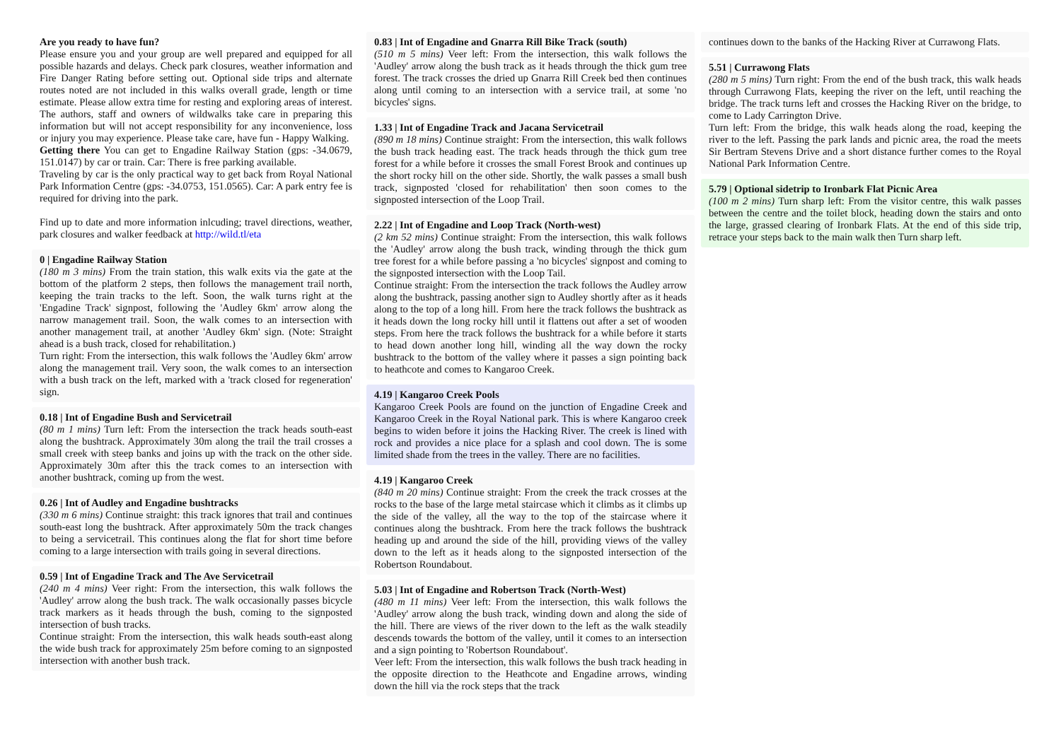Are you ready to have fun?
Please ensure you and your group are well prepared and equipped for all possible hazards and delays. Check park closures, weather information and Fire Danger Rating before setting out. Optional side trips and alternate routes noted are not included in this walks overall grade, length or time estimate. Please allow extra time for resting and exploring areas of interest. The authors, staff and owners of wildwalks take care in preparing this information but will not accept responsibility for any inconvenience, loss or injury you may experience. Please take care, have fun - Happy Walking.
Getting there You can get to Engadine Railway Station (gps: -34.0679, 151.0147) by car or train. Car: There is free parking available.
Traveling by car is the only practical way to get back from Royal National Park Information Centre (gps: -34.0753, 151.0565). Car: A park entry fee is required for driving into the park.
Find up to date and more information inlcuding; travel directions, weather, park closures and walker feedback at http://wild.tl/eta
0 | Engadine Railway Station
(180 m 3 mins) From the train station, this walk exits via the gate at the bottom of the platform 2 steps, then follows the management trail north, keeping the train tracks to the left. Soon, the walk turns right at the 'Engadine Track' signpost, following the 'Audley 6km' arrow along the narrow management trail. Soon, the walk comes to an intersection with another management trail, at another 'Audley 6km' sign. (Note: Straight ahead is a bush track, closed for rehabilitation.)
Turn right: From the intersection, this walk follows the 'Audley 6km' arrow along the management trail. Very soon, the walk comes to an intersection with a bush track on the left, marked with a 'track closed for regeneration' sign.
0.18 | Int of Engadine Bush and Servicetrail
(80 m 1 mins) Turn left: From the intersection the track heads south-east along the bushtrack. Approximately 30m along the trail the trail crosses a small creek with steep banks and joins up with the track on the other side. Approximately 30m after this the track comes to an intersection with another bushtrack, coming up from the west.
0.26 | Int of Audley and Engadine bushtracks
(330 m 6 mins) Continue straight: this track ignores that trail and continues south-east long the bushtrack. After approximately 50m the track changes to being a servicetrail. This continues along the flat for short time before coming to a large intersection with trails going in several directions.
0.59 | Int of Engadine Track and The Ave Servicetrail
(240 m 4 mins) Veer right: From the intersection, this walk follows the 'Audley' arrow along the bush track. The walk occasionally passes bicycle track markers as it heads through the bush, coming to the signposted intersection of bush tracks.
Continue straight: From the intersection, this walk heads south-east along the wide bush track for approximately 25m before coming to an signposted intersection with another bush track.
0.83 | Int of Engadine and Gnarra Rill Bike Track (south)
(510 m 5 mins) Veer left: From the intersection, this walk follows the 'Audley' arrow along the bush track as it heads through the thick gum tree forest. The track crosses the dried up Gnarra Rill Creek bed then continues along until coming to an intersection with a service trail, at some 'no bicycles' signs.
1.33 | Int of Engadine Track and Jacana Servicetrail
(890 m 18 mins) Continue straight: From the intersection, this walk follows the bush track heading east. The track heads through the thick gum tree forest for a while before it crosses the small Forest Brook and continues up the short rocky hill on the other side. Shortly, the walk passes a small bush track, signposted 'closed for rehabilitation' then soon comes to the signposted intersection of the Loop Trail.
2.22 | Int of Engadine and Loop Track (North-west)
(2 km 52 mins) Continue straight: From the intersection, this walk follows the 'Audley' arrow along the bush track, winding through the thick gum tree forest for a while before passing a 'no bicycles' signpost and coming to the signposted intersection with the Loop Tail.
Continue straight: From the intersection the track follows the Audley arrow along the bushtrack, passing another sign to Audley shortly after as it heads along to the top of a long hill. From here the track follows the bushtrack as it heads down the long rocky hill until it flattens out after a set of wooden steps. From here the track follows the bushtrack for a while before it starts to head down another long hill, winding all the way down the rocky bushtrack to the bottom of the valley where it passes a sign pointing back to heathcote and comes to Kangaroo Creek.
4.19 | Kangaroo Creek Pools
Kangaroo Creek Pools are found on the junction of Engadine Creek and Kangaroo Creek in the Royal National park. This is where Kangaroo creek begins to widen before it joins the Hacking River. The creek is lined with rock and provides a nice place for a splash and cool down. The is some limited shade from the trees in the valley. There are no facilities.
4.19 | Kangaroo Creek
(840 m 20 mins) Continue straight: From the creek the track crosses at the rocks to the base of the large metal staircase which it climbs as it climbs up the side of the valley, all the way to the top of the staircase where it continues along the bushtrack. From here the track follows the bushtrack heading up and around the side of the hill, providing views of the valley down to the left as it heads along to the signposted intersection of the Robertson Roundabout.
5.03 | Int of Engadine and Robertson Track (North-West)
(480 m 11 mins) Veer left: From the intersection, this walk follows the 'Audley' arrow along the bush track, winding down and along the side of the hill. There are views of the river down to the left as the walk steadily descends towards the bottom of the valley, until it comes to an intersection and a sign pointing to 'Robertson Roundabout'.
Veer left: From the intersection, this walk follows the bush track heading in the opposite direction to the Heathcote and Engadine arrows, winding down the hill via the rock steps that the track
continues down to the banks of the Hacking River at Currawong Flats.
5.51 | Currawong Flats
(280 m 5 mins) Turn right: From the end of the bush track, this walk heads through Currawong Flats, keeping the river on the left, until reaching the bridge. The track turns left and crosses the Hacking River on the bridge, to come to Lady Carrington Drive.
Turn left: From the bridge, this walk heads along the road, keeping the river to the left. Passing the park lands and picnic area, the road the meets Sir Bertram Stevens Drive and a short distance further comes to the Royal National Park Information Centre.
5.79 | Optional sidetrip to Ironbark Flat Picnic Area
(100 m 2 mins) Turn sharp left: From the visitor centre, this walk passes between the centre and the toilet block, heading down the stairs and onto the large, grassed clearing of Ironbark Flats. At the end of this side trip, retrace your steps back to the main walk then Turn sharp left.